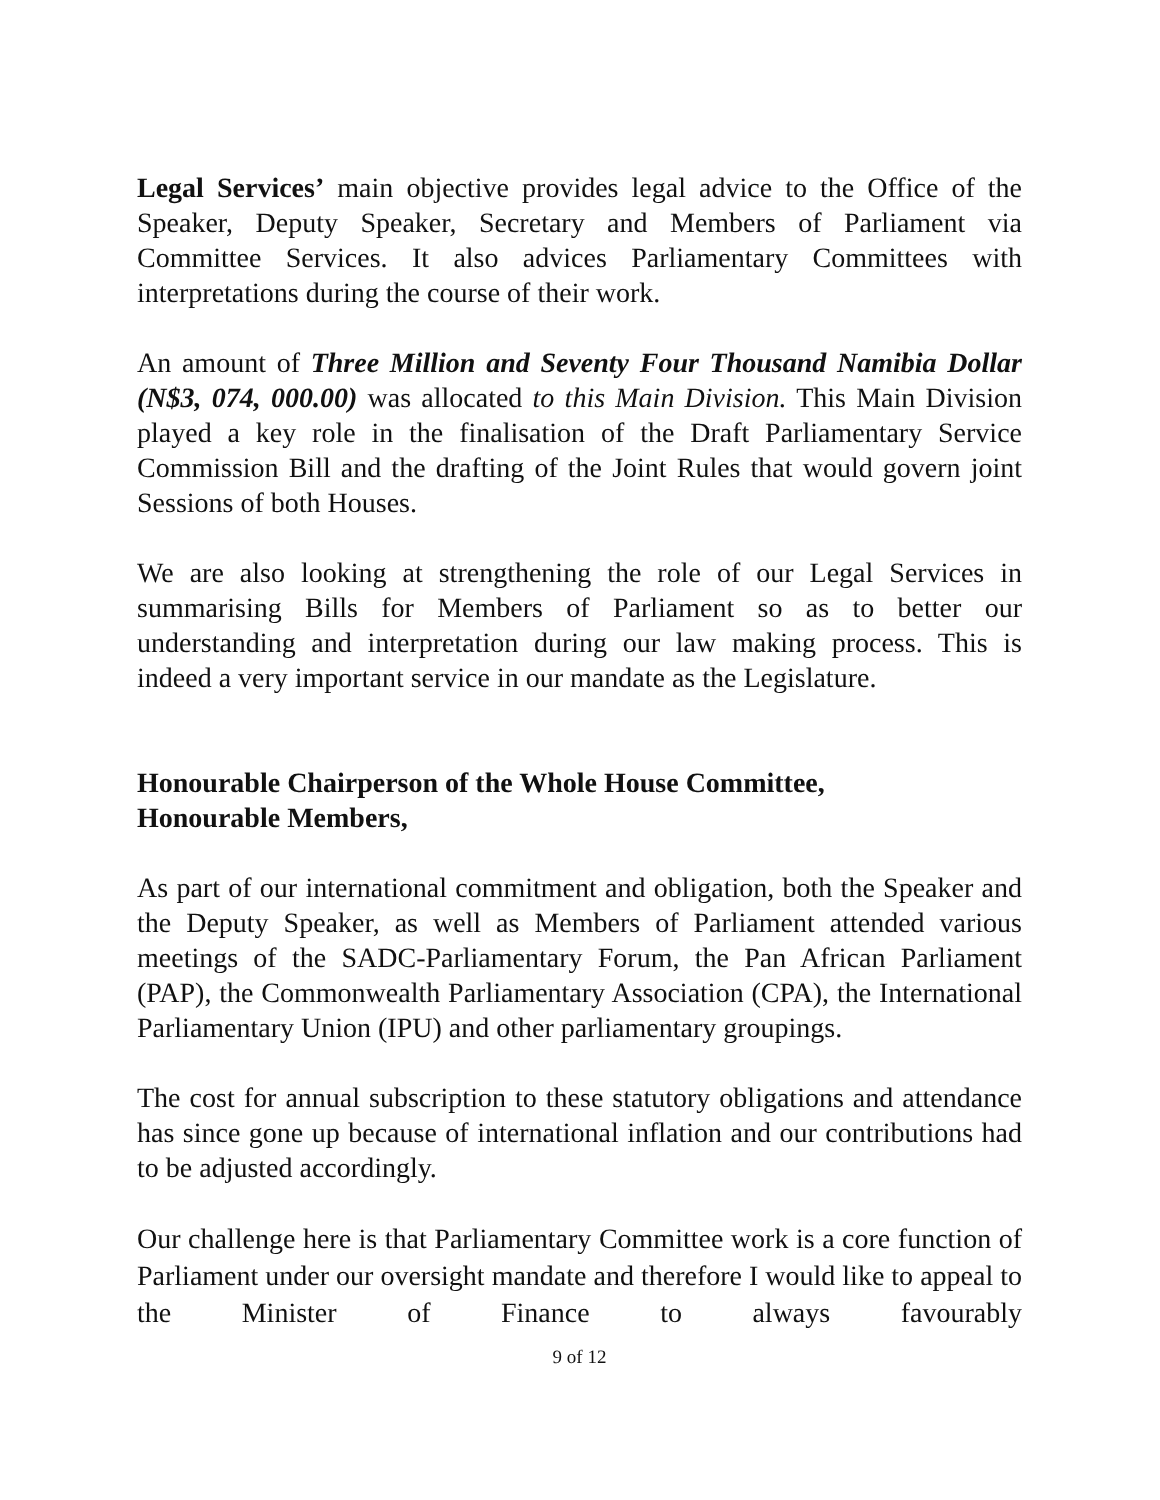Legal Services’ main objective provides legal advice to the Office of the Speaker, Deputy Speaker, Secretary and Members of Parliament via Committee Services. It also advices Parliamentary Committees with interpretations during the course of their work.
An amount of Three Million and Seventy Four Thousand Namibia Dollar (N$3, 074, 000.00) was allocated to this Main Division. This Main Division played a key role in the finalisation of the Draft Parliamentary Service Commission Bill and the drafting of the Joint Rules that would govern joint Sessions of both Houses.
We are also looking at strengthening the role of our Legal Services in summarising Bills for Members of Parliament so as to better our understanding and interpretation during our law making process. This is indeed a very important service in our mandate as the Legislature.
Honourable Chairperson of the Whole House Committee,
Honourable Members,
As part of our international commitment and obligation, both the Speaker and the Deputy Speaker, as well as Members of Parliament attended various meetings of the SADC-Parliamentary Forum, the Pan African Parliament (PAP), the Commonwealth Parliamentary Association (CPA), the International Parliamentary Union (IPU) and other parliamentary groupings.
The cost for annual subscription to these statutory obligations and attendance has since gone up because of international inflation and our contributions had to be adjusted accordingly.
Our challenge here is that Parliamentary Committee work is a core function of Parliament under our oversight mandate and therefore I would like to appeal to the Minister of Finance to always favourably
9 of 12